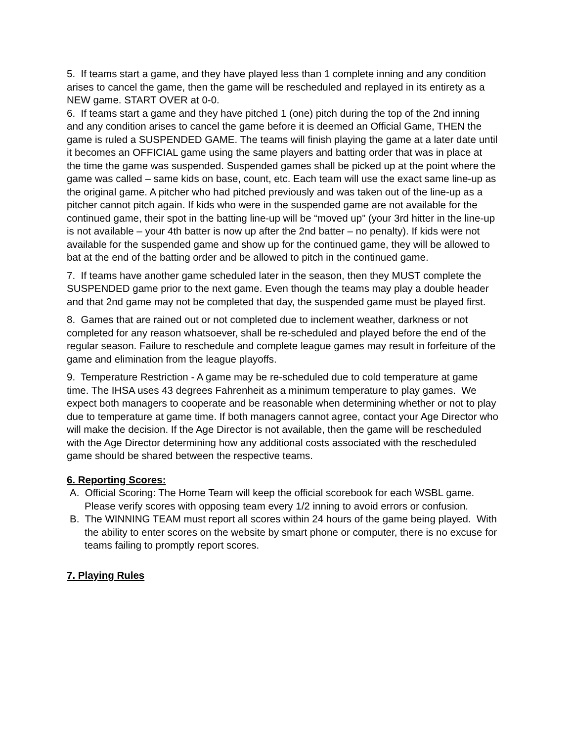5. If teams start a game, and they have played less than 1 complete inning and any condition arises to cancel the game, then the game will be rescheduled and replayed in its entirety as a NEW game. START OVER at 0-0.
6. If teams start a game and they have pitched 1 (one) pitch during the top of the 2nd inning and any condition arises to cancel the game before it is deemed an Official Game, THEN the game is ruled a SUSPENDED GAME. The teams will finish playing the game at a later date until it becomes an OFFICIAL game using the same players and batting order that was in place at the time the game was suspended. Suspended games shall be picked up at the point where the game was called – same kids on base, count, etc. Each team will use the exact same line-up as the original game. A pitcher who had pitched previously and was taken out of the line-up as a pitcher cannot pitch again. If kids who were in the suspended game are not available for the continued game, their spot in the batting line-up will be “moved up” (your 3rd hitter in the line-up is not available – your 4th batter is now up after the 2nd batter – no penalty). If kids were not available for the suspended game and show up for the continued game, they will be allowed to bat at the end of the batting order and be allowed to pitch in the continued game.
7. If teams have another game scheduled later in the season, then they MUST complete the SUSPENDED game prior to the next game. Even though the teams may play a double header and that 2nd game may not be completed that day, the suspended game must be played first.
8. Games that are rained out or not completed due to inclement weather, darkness or not completed for any reason whatsoever, shall be re-scheduled and played before the end of the regular season. Failure to reschedule and complete league games may result in forfeiture of the game and elimination from the league playoffs.
9. Temperature Restriction - A game may be re-scheduled due to cold temperature at game time. The IHSA uses 43 degrees Fahrenheit as a minimum temperature to play games. We expect both managers to cooperate and be reasonable when determining whether or not to play due to temperature at game time. If both managers cannot agree, contact your Age Director who will make the decision. If the Age Director is not available, then the game will be rescheduled with the Age Director determining how any additional costs associated with the rescheduled game should be shared between the respective teams.
6. Reporting Scores:
A. Official Scoring: The Home Team will keep the official scorebook for each WSBL game. Please verify scores with opposing team every 1/2 inning to avoid errors or confusion.
B. The WINNING TEAM must report all scores within 24 hours of the game being played. With the ability to enter scores on the website by smart phone or computer, there is no excuse for teams failing to promptly report scores.
7. Playing Rules